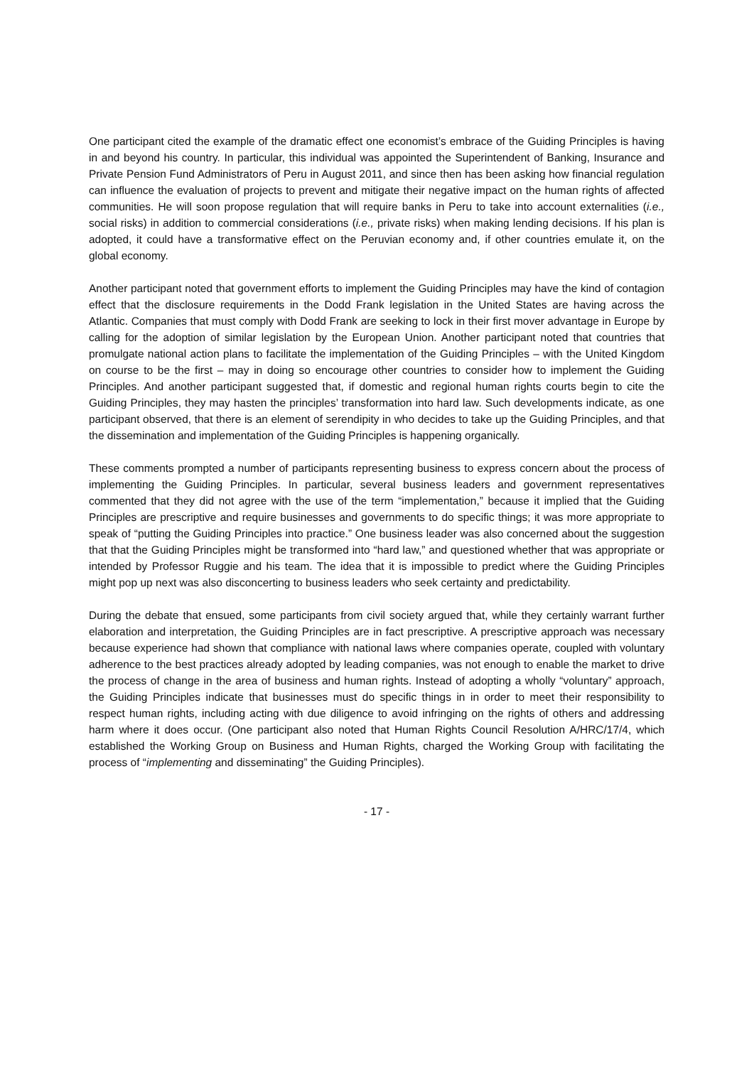One participant cited the example of the dramatic effect one economist’s embrace of the Guiding Principles is having in and beyond his country. In particular, this individual was appointed the Superintendent of Banking, Insurance and Private Pension Fund Administrators of Peru in August 2011, and since then has been asking how financial regulation can influence the evaluation of projects to prevent and mitigate their negative impact on the human rights of affected communities. He will soon propose regulation that will require banks in Peru to take into account externalities (i.e., social risks) in addition to commercial considerations (i.e., private risks) when making lending decisions. If his plan is adopted, it could have a transformative effect on the Peruvian economy and, if other countries emulate it, on the global economy.
Another participant noted that government efforts to implement the Guiding Principles may have the kind of contagion effect that the disclosure requirements in the Dodd Frank legislation in the United States are having across the Atlantic. Companies that must comply with Dodd Frank are seeking to lock in their first mover advantage in Europe by calling for the adoption of similar legislation by the European Union. Another participant noted that countries that promulgate national action plans to facilitate the implementation of the Guiding Principles – with the United Kingdom on course to be the first – may in doing so encourage other countries to consider how to implement the Guiding Principles. And another participant suggested that, if domestic and regional human rights courts begin to cite the Guiding Principles, they may hasten the principles’ transformation into hard law. Such developments indicate, as one participant observed, that there is an element of serendipity in who decides to take up the Guiding Principles, and that the dissemination and implementation of the Guiding Principles is happening organically.
These comments prompted a number of participants representing business to express concern about the process of implementing the Guiding Principles. In particular, several business leaders and government representatives commented that they did not agree with the use of the term “implementation,” because it implied that the Guiding Principles are prescriptive and require businesses and governments to do specific things; it was more appropriate to speak of “putting the Guiding Principles into practice.” One business leader was also concerned about the suggestion that that the Guiding Principles might be transformed into “hard law,” and questioned whether that was appropriate or intended by Professor Ruggie and his team. The idea that it is impossible to predict where the Guiding Principles might pop up next was also disconcerting to business leaders who seek certainty and predictability.
During the debate that ensued, some participants from civil society argued that, while they certainly warrant further elaboration and interpretation, the Guiding Principles are in fact prescriptive. A prescriptive approach was necessary because experience had shown that compliance with national laws where companies operate, coupled with voluntary adherence to the best practices already adopted by leading companies, was not enough to enable the market to drive the process of change in the area of business and human rights. Instead of adopting a wholly “voluntary” approach, the Guiding Principles indicate that businesses must do specific things in in order to meet their responsibility to respect human rights, including acting with due diligence to avoid infringing on the rights of others and addressing harm where it does occur. (One participant also noted that Human Rights Council Resolution A/HRC/17/4, which established the Working Group on Business and Human Rights, charged the Working Group with facilitating the process of “implementing and disseminating” the Guiding Principles).
- 17 -